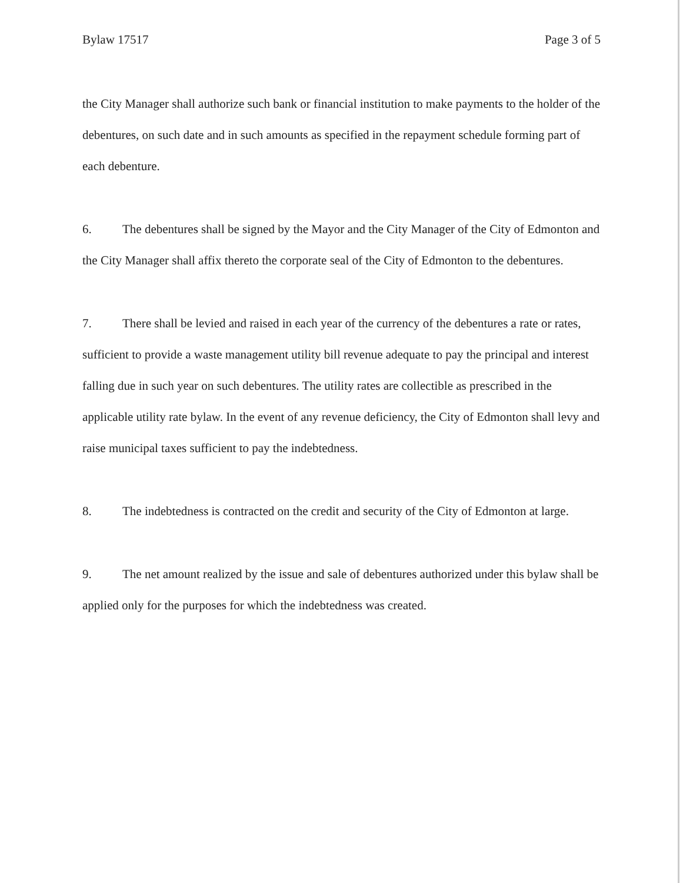Bylaw 17517 Page 3 of 5
the City Manager shall authorize such bank or financial institution to make payments to the holder of the debentures, on such date and in such amounts as specified in the repayment schedule forming part of each debenture.
6. The debentures shall be signed by the Mayor and the City Manager of the City of Edmonton and the City Manager shall affix thereto the corporate seal of the City of Edmonton to the debentures.
7. There shall be levied and raised in each year of the currency of the debentures a rate or rates, sufficient to provide a waste management utility bill revenue adequate to pay the principal and interest falling due in such year on such debentures. The utility rates are collectible as prescribed in the applicable utility rate bylaw. In the event of any revenue deficiency, the City of Edmonton shall levy and raise municipal taxes sufficient to pay the indebtedness.
8. The indebtedness is contracted on the credit and security of the City of Edmonton at large.
9. The net amount realized by the issue and sale of debentures authorized under this bylaw shall be applied only for the purposes for which the indebtedness was created.